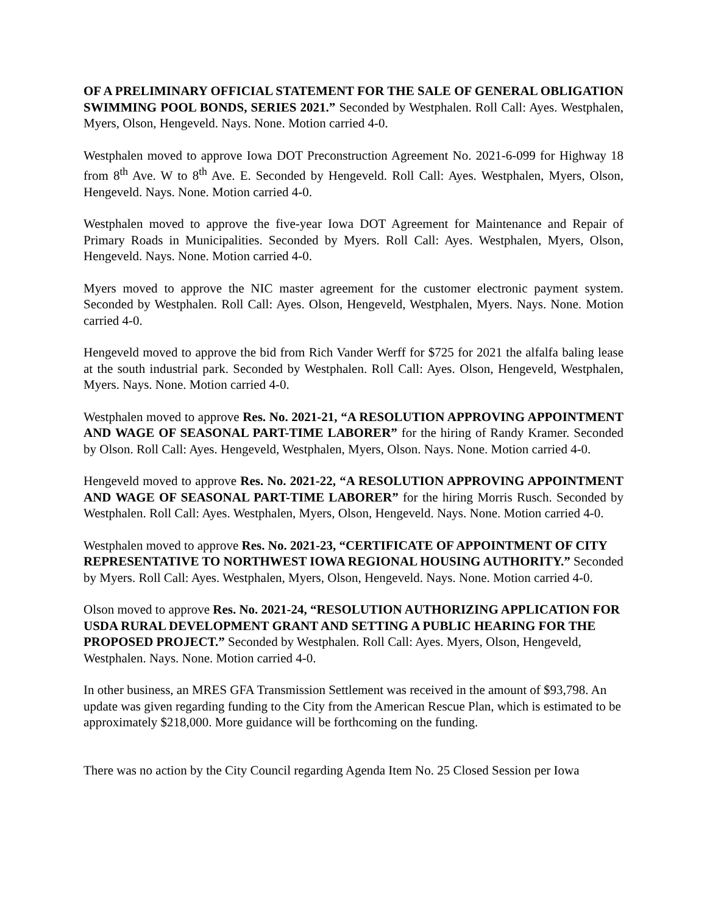OF A PRELIMINARY OFFICIAL STATEMENT FOR THE SALE OF GENERAL OBLIGATION SWIMMING POOL BONDS, SERIES 2021.” Seconded by Westphalen. Roll Call: Ayes. Westphalen, Myers, Olson, Hengeveld. Nays. None. Motion carried 4-0.
Westphalen moved to approve Iowa DOT Preconstruction Agreement No. 2021-6-099 for Highway 18 from 8<sup>th</sup> Ave. W to 8<sup>th</sup> Ave. E. Seconded by Hengeveld. Roll Call: Ayes. Westphalen, Myers, Olson, Hengeveld. Nays. None. Motion carried 4-0.
Westphalen moved to approve the five-year Iowa DOT Agreement for Maintenance and Repair of Primary Roads in Municipalities. Seconded by Myers. Roll Call: Ayes. Westphalen, Myers, Olson, Hengeveld. Nays. None. Motion carried 4-0.
Myers moved to approve the NIC master agreement for the customer electronic payment system. Seconded by Westphalen. Roll Call: Ayes. Olson, Hengeveld, Westphalen, Myers. Nays. None. Motion carried 4-0.
Hengeveld moved to approve the bid from Rich Vander Werff for $725 for 2021 the alfalfa baling lease at the south industrial park. Seconded by Westphalen. Roll Call: Ayes. Olson, Hengeveld, Westphalen, Myers. Nays. None. Motion carried 4-0.
Westphalen moved to approve Res. No. 2021-21, “A RESOLUTION APPROVING APPOINTMENT AND WAGE OF SEASONAL PART-TIME LABORER” for the hiring of Randy Kramer. Seconded by Olson. Roll Call: Ayes. Hengeveld, Westphalen, Myers, Olson. Nays. None. Motion carried 4-0.
Hengeveld moved to approve Res. No. 2021-22, “A RESOLUTION APPROVING APPOINTMENT AND WAGE OF SEASONAL PART-TIME LABORER” for the hiring Morris Rusch. Seconded by Westphalen. Roll Call: Ayes. Westphalen, Myers, Olson, Hengeveld. Nays. None. Motion carried 4-0.
Westphalen moved to approve Res. No. 2021-23, “CERTIFICATE OF APPOINTMENT OF CITY REPRESENTATIVE TO NORTHWEST IOWA REGIONAL HOUSING AUTHORITY.” Seconded by Myers. Roll Call: Ayes. Westphalen, Myers, Olson, Hengeveld. Nays. None. Motion carried 4-0.
Olson moved to approve Res. No. 2021-24, “RESOLUTION AUTHORIZING APPLICATION FOR USDA RURAL DEVELOPMENT GRANT AND SETTING A PUBLIC HEARING FOR THE PROPOSED PROJECT.” Seconded by Westphalen. Roll Call: Ayes. Myers, Olson, Hengeveld, Westphalen. Nays. None. Motion carried 4-0.
In other business, an MRES GFA Transmission Settlement was received in the amount of $93,798. An update was given regarding funding to the City from the American Rescue Plan, which is estimated to be approximately $218,000. More guidance will be forthcoming on the funding.
There was no action by the City Council regarding Agenda Item No. 25 Closed Session per Iowa